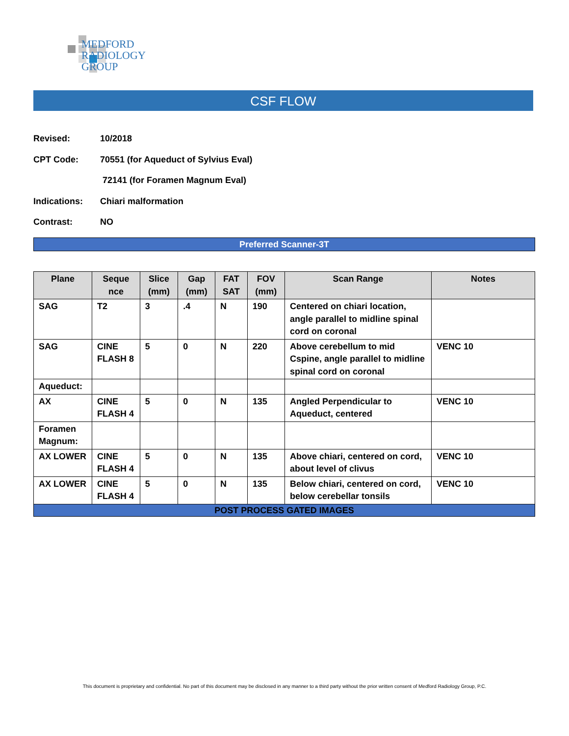MEDFORD
RADIOLOGY
GROUP
CSF FLOW
Revised: 10/2018
CPT Code: 70551 (for Aqueduct of Sylvius Eval)
72141 (for Foramen Magnum Eval)
Indications: Chiari malformation
Contrast: NO
Preferred Scanner-3T
| Plane | Seque nce | Slice (mm) | Gap (mm) | FAT SAT | FOV (mm) | Scan Range | Notes |
| --- | --- | --- | --- | --- | --- | --- | --- |
| SAG | T2 | 3 | .4 | N | 190 | Centered on chiari location, angle parallel to midline spinal cord on coronal | |
| SAG | CINE FLASH 8 | 5 | 0 | N | 220 | Above cerebellum to mid Cspine, angle parallel to midline spinal cord on coronal | VENC 10 |
| Aqueduct: | | | | | | | |
| AX | CINE FLASH 4 | 5 | 0 | N | 135 | Angled Perpendicular to Aqueduct, centered | VENC 10 |
| Foramen Magnum: | | | | | | | |
| AX LOWER | CINE FLASH 4 | 5 | 0 | N | 135 | Above chiari, centered on cord, about level of clivus | VENC 10 |
| AX LOWER | CINE FLASH 4 | 5 | 0 | N | 135 | Below chiari, centered on cord, below cerebellar tonsils | VENC 10 |
| POST PROCESS GATED IMAGES | | | | | | | |
This document is proprietary and confidential. No part of this document may be disclosed in any manner to a third party without the prior written consent of Medford Radiology Group, P.C.